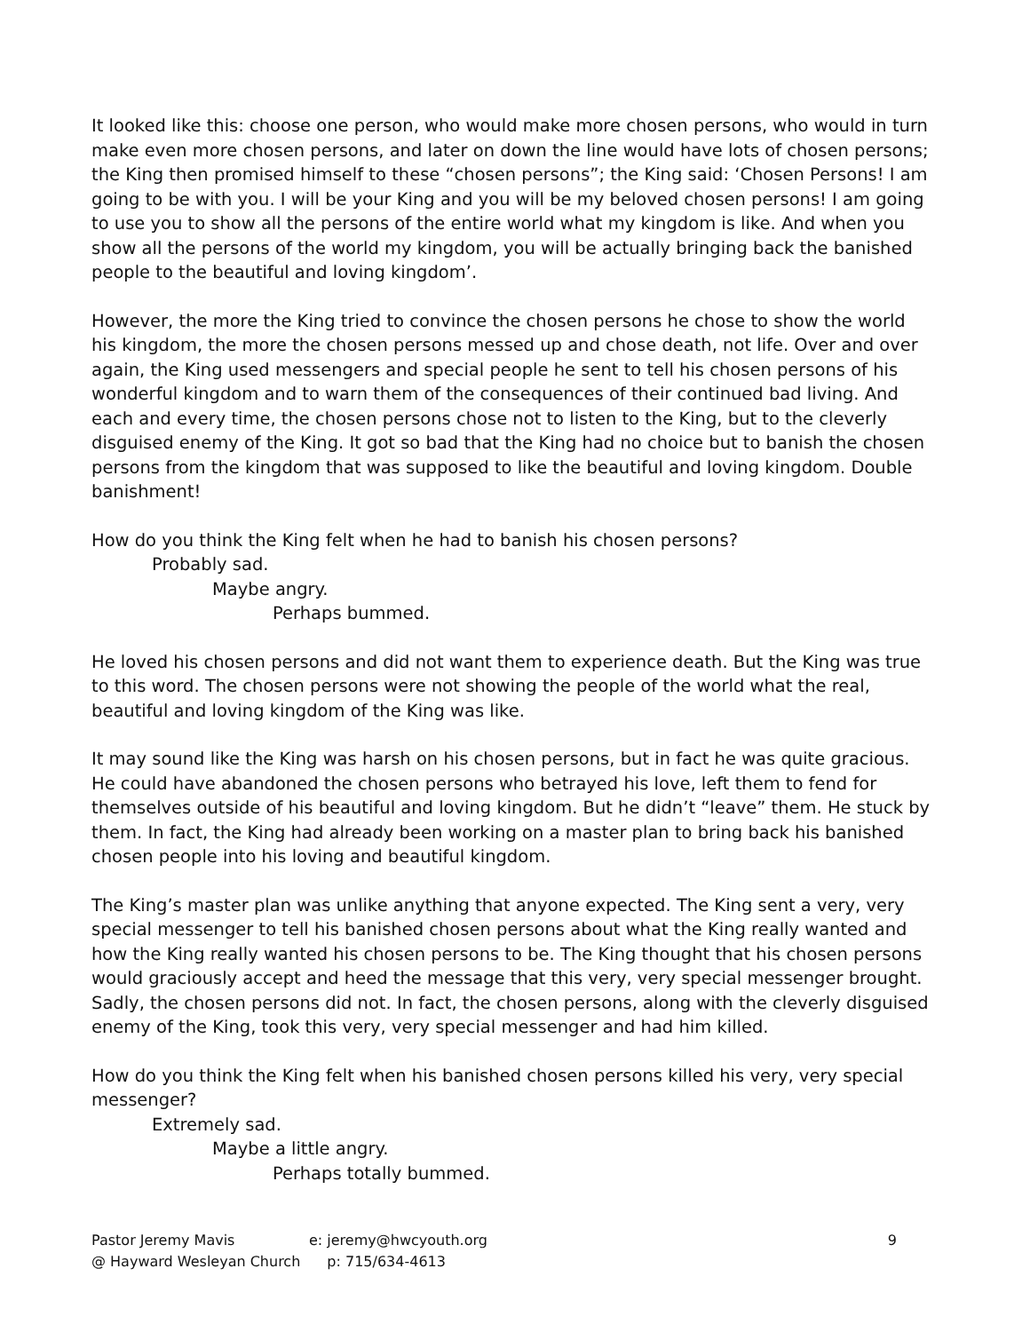It looked like this: choose one person, who would make more chosen persons, who would in turn make even more chosen persons, and later on down the line would have lots of chosen persons; the King then promised himself to these “chosen persons”; the King said: ‘Chosen Persons! I am going to be with you. I will be your King and you will be my beloved chosen persons! I am going to use you to show all the persons of the entire world what my kingdom is like. And when you show all the persons of the world my kingdom, you will be actually bringing back the banished people to the beautiful and loving kingdom’.
However, the more the King tried to convince the chosen persons he chose to show the world his kingdom, the more the chosen persons messed up and chose death, not life. Over and over again, the King used messengers and special people he sent to tell his chosen persons of his wonderful kingdom and to warn them of the consequences of their continued bad living. And each and every time, the chosen persons chose not to listen to the King, but to the cleverly disguised enemy of the King. It got so bad that the King had no choice but to banish the chosen persons from the kingdom that was supposed to like the beautiful and loving kingdom. Double banishment!
How do you think the King felt when he had to banish his chosen persons?
Probably sad.
Maybe angry.
Perhaps bummed.
He loved his chosen persons and did not want them to experience death. But the King was true to this word. The chosen persons were not showing the people of the world what the real, beautiful and loving kingdom of the King was like.
It may sound like the King was harsh on his chosen persons, but in fact he was quite gracious. He could have abandoned the chosen persons who betrayed his love, left them to fend for themselves outside of his beautiful and loving kingdom. But he didn’t “leave” them. He stuck by them. In fact, the King had already been working on a master plan to bring back his banished chosen people into his loving and beautiful kingdom.
The King’s master plan was unlike anything that anyone expected. The King sent a very, very special messenger to tell his banished chosen persons about what the King really wanted and how the King really wanted his chosen persons to be. The King thought that his chosen persons would graciously accept and heed the message that this very, very special messenger brought. Sadly, the chosen persons did not. In fact, the chosen persons, along with the cleverly disguised enemy of the King, took this very, very special messenger and had him killed.
How do you think the King felt when his banished chosen persons killed his very, very special messenger?
Extremely sad.
Maybe a little angry.
Perhaps totally bummed.
Pastor Jeremy Mavis
@ Hayward Wesleyan Church
e: jeremy@hwcyouth.org
p: 715/634-4613
9